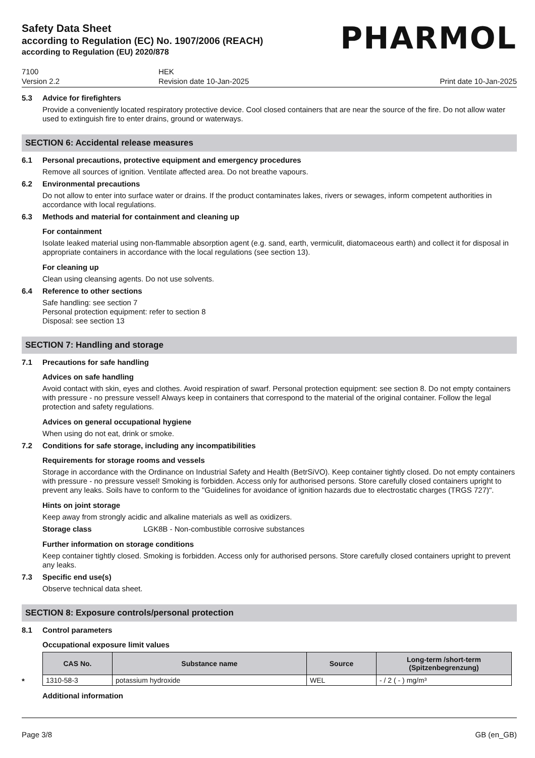Safety Data Sheet
according to Regulation (EC) No. 1907/2006 (REACH)
according to Regulation (EU) 2020/878
PHARMOL
7100
Version 2.2
HEK
Revision date 10-Jan-2025
Print date 10-Jan-2025
5.3 Advice for firefighters
Provide a conveniently located respiratory protective device. Cool closed containers that are near the source of the fire. Do not allow water used to extinguish fire to enter drains, ground or waterways.
SECTION 6: Accidental release measures
6.1 Personal precautions, protective equipment and emergency procedures
Remove all sources of ignition. Ventilate affected area. Do not breathe vapours.
6.2 Environmental precautions
Do not allow to enter into surface water or drains. If the product contaminates lakes, rivers or sewages, inform competent authorities in accordance with local regulations.
6.3 Methods and material for containment and cleaning up
For containment
Isolate leaked material using non-flammable absorption agent (e.g. sand, earth, vermiculit, diatomaceous earth) and collect it for disposal in appropriate containers in accordance with the local regulations (see section 13).
For cleaning up
Clean using cleansing agents. Do not use solvents.
6.4 Reference to other sections
Safe handling: see section 7
Personal protection equipment: refer to section 8
Disposal: see section 13
SECTION 7: Handling and storage
7.1 Precautions for safe handling
Advices on safe handling
Avoid contact with skin, eyes and clothes. Avoid respiration of swarf. Personal protection equipment: see section 8. Do not empty containers with pressure - no pressure vessel! Always keep in containers that correspond to the material of the original container. Follow the legal protection and safety regulations.
Advices on general occupational hygiene
When using do not eat, drink or smoke.
7.2 Conditions for safe storage, including any incompatibilities
Requirements for storage rooms and vessels
Storage in accordance with the Ordinance on Industrial Safety and Health (BetrSiVO). Keep container tightly closed. Do not empty containers with pressure - no pressure vessel! Smoking is forbidden. Access only for authorised persons. Store carefully closed containers upright to prevent any leaks. Soils have to conform to the "Guidelines for avoidance of ignition hazards due to electrostatic charges (TRGS 727)".
Hints on joint storage
Keep away from strongly acidic and alkaline materials as well as oxidizers.
Storage class LGK8B - Non-combustible corrosive substances
Further information on storage conditions
Keep container tightly closed. Smoking is forbidden. Access only for authorised persons. Store carefully closed containers upright to prevent any leaks.
7.3 Specific end use(s)
Observe technical data sheet.
SECTION 8: Exposure controls/personal protection
8.1 Control parameters
Occupational exposure limit values
| CAS No. | Substance name | Source | Long-term /short-term (Spitzenbegrenzung) |
| --- | --- | --- | --- |
| 1310-58-3 | potassium hydroxide | WEL | - / 2 ( - ) mg/m³ |
*
Additional information
Page 3/8 GB (en_GB)